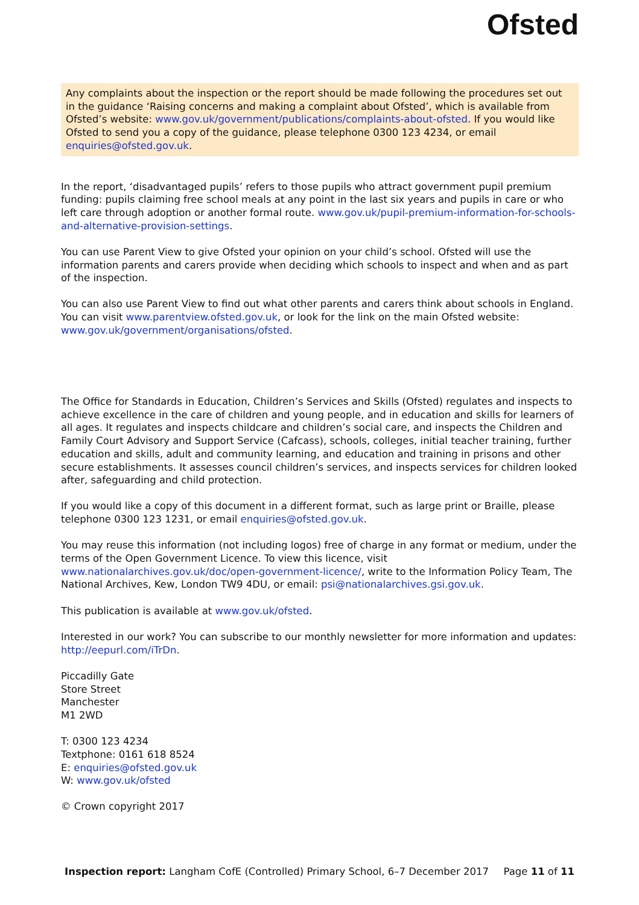Ofsted
Any complaints about the inspection or the report should be made following the procedures set out in the guidance ‘Raising concerns and making a complaint about Ofsted’, which is available from Ofsted’s website: www.gov.uk/government/publications/complaints-about-ofsted. If you would like Ofsted to send you a copy of the guidance, please telephone 0300 123 4234, or email enquiries@ofsted.gov.uk.
In the report, ‘disadvantaged pupils’ refers to those pupils who attract government pupil premium funding: pupils claiming free school meals at any point in the last six years and pupils in care or who left care through adoption or another formal route. www.gov.uk/pupil-premium-information-for-schools-and-alternative-provision-settings.
You can use Parent View to give Ofsted your opinion on your child’s school. Ofsted will use the information parents and carers provide when deciding which schools to inspect and when and as part of the inspection.
You can also use Parent View to find out what other parents and carers think about schools in England. You can visit www.parentview.ofsted.gov.uk, or look for the link on the main Ofsted website: www.gov.uk/government/organisations/ofsted.
The Office for Standards in Education, Children’s Services and Skills (Ofsted) regulates and inspects to achieve excellence in the care of children and young people, and in education and skills for learners of all ages. It regulates and inspects childcare and children’s social care, and inspects the Children and Family Court Advisory and Support Service (Cafcass), schools, colleges, initial teacher training, further education and skills, adult and community learning, and education and training in prisons and other secure establishments. It assesses council children’s services, and inspects services for children looked after, safeguarding and child protection.
If you would like a copy of this document in a different format, such as large print or Braille, please telephone 0300 123 1231, or email enquiries@ofsted.gov.uk.
You may reuse this information (not including logos) free of charge in any format or medium, under the terms of the Open Government Licence. To view this licence, visit www.nationalarchives.gov.uk/doc/open-government-licence/, write to the Information Policy Team, The National Archives, Kew, London TW9 4DU, or email: psi@nationalarchives.gsi.gov.uk.
This publication is available at www.gov.uk/ofsted.
Interested in our work? You can subscribe to our monthly newsletter for more information and updates: http://eepurl.com/iTrDn.
Piccadilly Gate
Store Street
Manchester
M1 2WD
T: 0300 123 4234
Textphone: 0161 618 8524
E: enquiries@ofsted.gov.uk
W: www.gov.uk/ofsted
© Crown copyright 2017
Inspection report: Langham CofE (Controlled) Primary School, 6–7 December 2017 Page 11 of 11